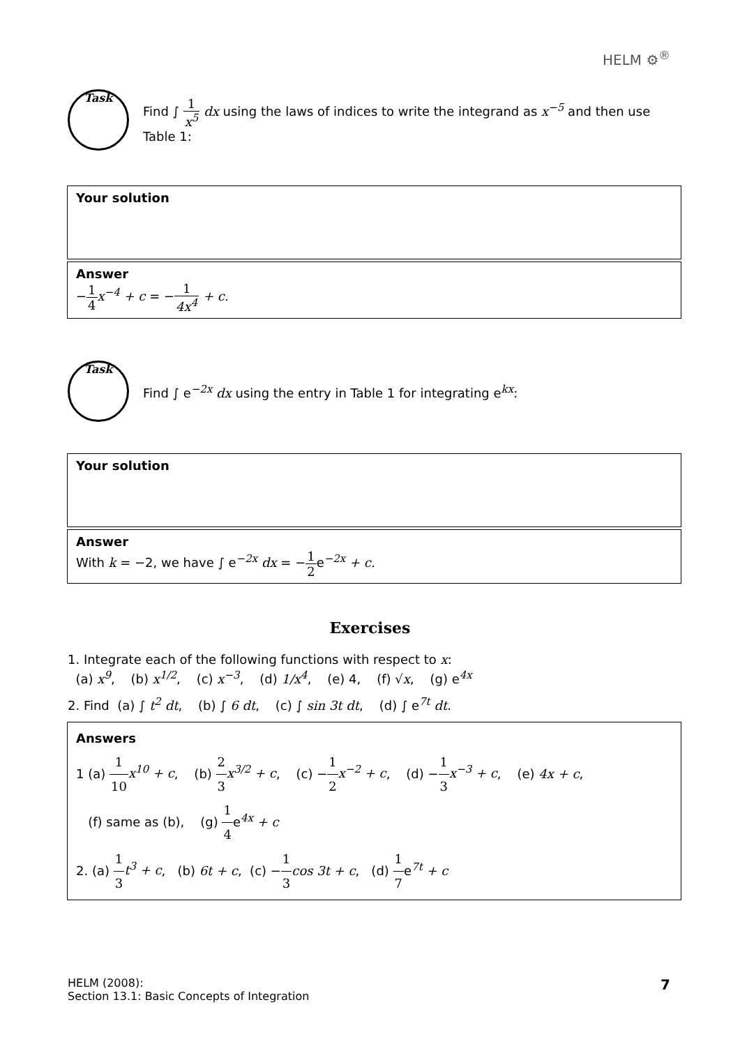HELM ⚙<sup>®</sup>
Task
Find ∫ 1 x<sup>5</sup> dx using the laws of indices to write the integrand as x<sup>−5</sup> and then use
Table 1:
Your solution
Answer
−1 4 x<sup>−4</sup> + c = −1 4x<sup>4</sup> + c.
Task
Find ∫ e<sup>−2x</sup> dx using the entry in Table 1 for integrating e<sup>kx</sup>:
Your solution
Answer
With k = −2, we have ∫ e<sup>−2x</sup> dx = −1 2e<sup>−2x</sup> + c.
Exercises
1. Integrate each of the following functions with respect to x:
(a) x<sup>9</sup>, (b) x<sup>1/2</sup>, (c) x<sup>−3</sup>, (d) 1/x<sup>4</sup>, (e) 4, (f) √x, (g) e<sup>4x</sup>
2. Find (a) ∫ t<sup>2</sup> dt, (b) ∫ 6 dt, (c) ∫ sin 3t dt, (d) ∫ e<sup>7t</sup> dt.
Answers
1 (a) 1 10 x<sup>10</sup> + c, (b) 2 3 x<sup>3/2</sup> + c, (c) −1 2 x<sup>−2</sup> + c, (d) −1 3 x<sup>−3</sup> + c, (e) 4x + c,
(f) same as (b), (g) 1 4e<sup>4x</sup> + c
2. (a) 1 3 t<sup>3</sup> + c, (b) 6t + c, (c) −1 3 cos 3t + c, (d) 1 7e<sup>7t</sup> + c
HELM (2008):
Section 13.1: Basic Concepts of Integration
7